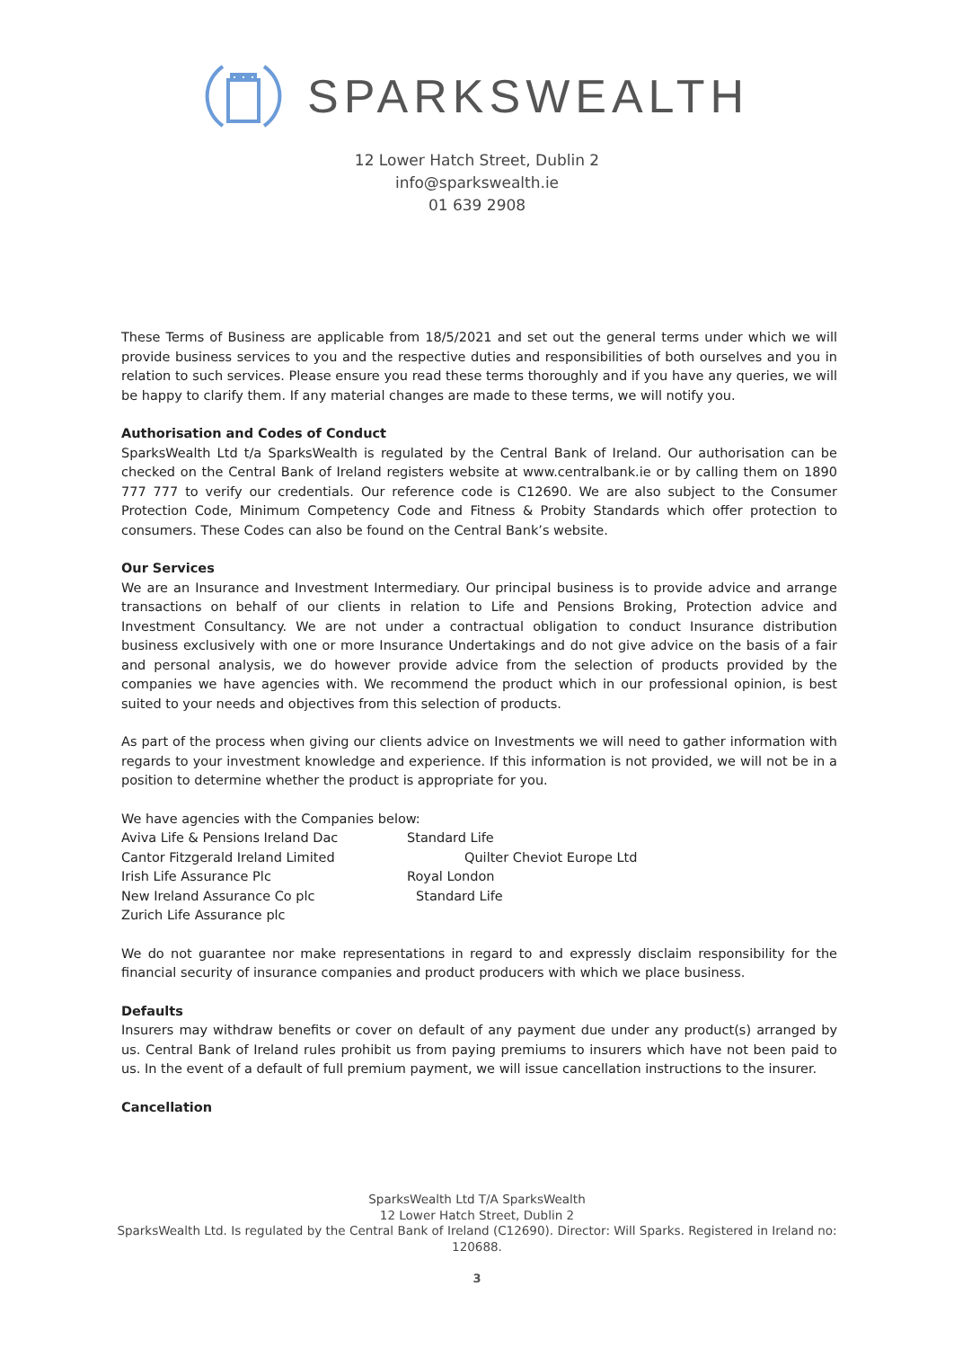SPARKSWEALTH
12 Lower Hatch Street, Dublin 2
info@sparkswealth.ie
01 639 2908
These Terms of Business are applicable from 18/5/2021 and set out the general terms under which we will provide business services to you and the respective duties and responsibilities of both ourselves and you in relation to such services. Please ensure you read these terms thoroughly and if you have any queries, we will be happy to clarify them. If any material changes are made to these terms, we will notify you.
Authorisation and Codes of Conduct
SparksWealth Ltd t/a SparksWealth is regulated by the Central Bank of Ireland. Our authorisation can be checked on the Central Bank of Ireland registers website at www.centralbank.ie or by calling them on 1890 777 777 to verify our credentials. Our reference code is C12690. We are also subject to the Consumer Protection Code, Minimum Competency Code and Fitness & Probity Standards which offer protection to consumers. These Codes can also be found on the Central Bank’s website.
Our Services
We are an Insurance and Investment Intermediary. Our principal business is to provide advice and arrange transactions on behalf of our clients in relation to Life and Pensions Broking, Protection advice and Investment Consultancy. We are not under a contractual obligation to conduct Insurance distribution business exclusively with one or more Insurance Undertakings and do not give advice on the basis of a fair and personal analysis, we do however provide advice from the selection of products provided by the companies we have agencies with. We recommend the product which in our professional opinion, is best suited to your needs and objectives from this selection of products.
As part of the process when giving our clients advice on Investments we will need to gather information with regards to your investment knowledge and experience. If this information is not provided, we will not be in a position to determine whether the product is appropriate for you.
We have agencies with the Companies below:
| Aviva Life & Pensions Ireland Dac | Standard Life |
| Cantor Fitzgerald Ireland Limited | Quilter Cheviot Europe Ltd |
| Irish Life Assurance Plc | Royal London |
| New Ireland Assurance Co plc | Standard Life |
| Zurich Life Assurance plc | |
We do not guarantee nor make representations in regard to and expressly disclaim responsibility for the financial security of insurance companies and product producers with which we place business.
Defaults
Insurers may withdraw benefits or cover on default of any payment due under any product(s) arranged by us. Central Bank of Ireland rules prohibit us from paying premiums to insurers which have not been paid to us. In the event of a default of full premium payment, we will issue cancellation instructions to the insurer.
Cancellation
SparksWealth Ltd T/A SparksWealth
12 Lower Hatch Street, Dublin 2
SparksWealth Ltd. Is regulated by the Central Bank of Ireland (C12690). Director: Will Sparks. Registered in Ireland no: 120688.
3